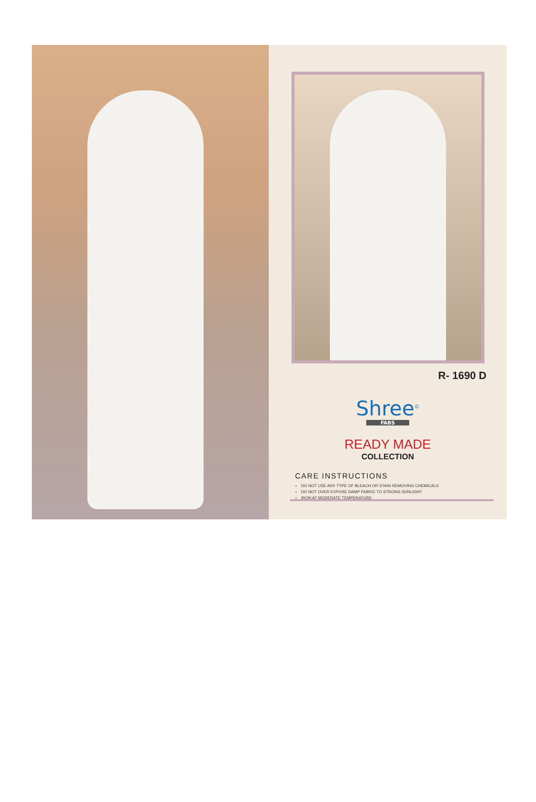R- 1690 D
Shree<sup>©</sup>
FABS
READY MADE
COLLECTION
CARE INSTRUCTIONS
DO NOT USE ANY TYPE OF BLEACH OR STAIN REMOVING CHEMICALS
DO NOT OVER EXPOSE DAMP FABRIC TO STRONG SUNLIGHT
IRON AT MODERATE TEMPERATURE